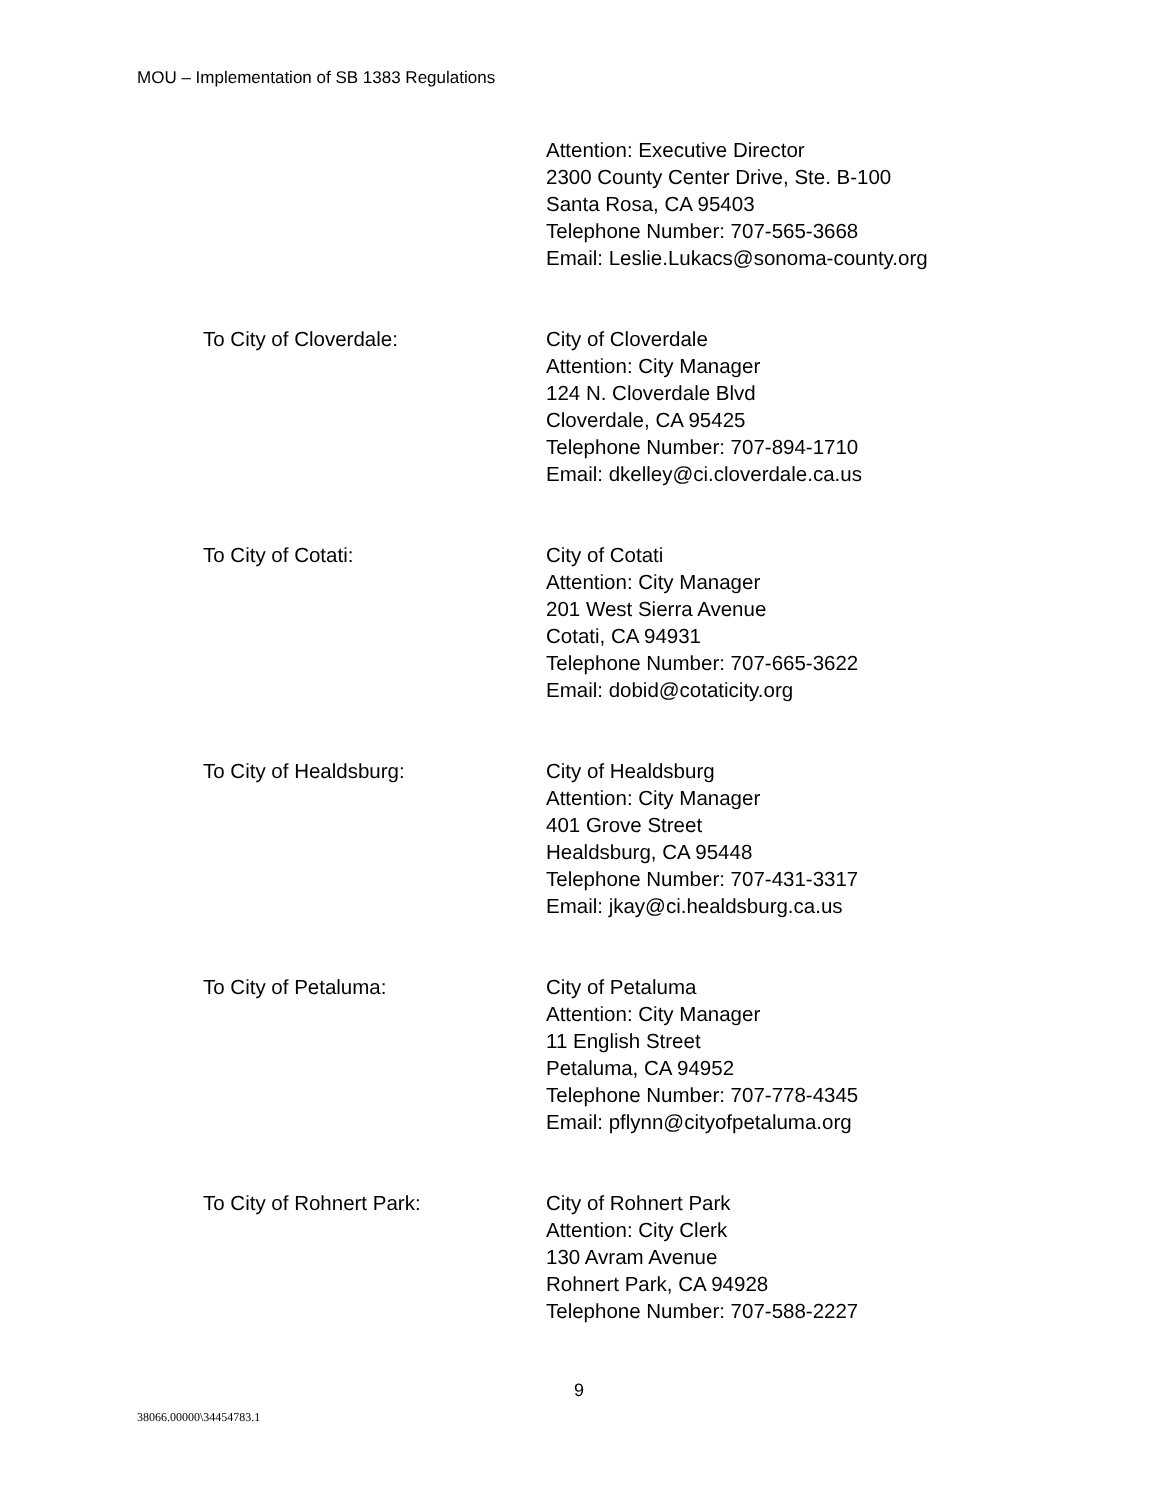MOU – Implementation of SB 1383 Regulations
Attention: Executive Director
2300 County Center Drive, Ste. B-100
Santa Rosa, CA 95403
Telephone Number: 707-565-3668
Email: Leslie.Lukacs@sonoma-county.org
To City of Cloverdale: City of Cloverdale
Attention: City Manager
124 N. Cloverdale Blvd
Cloverdale, CA 95425
Telephone Number: 707-894-1710
Email: dkelley@ci.cloverdale.ca.us
To City of Cotati: City of Cotati
Attention: City Manager
201 West Sierra Avenue
Cotati, CA 94931
Telephone Number: 707-665-3622
Email: dobid@cotaticity.org
To City of Healdsburg: City of Healdsburg
Attention: City Manager
401 Grove Street
Healdsburg, CA 95448
Telephone Number: 707-431-3317
Email: jkay@ci.healdsburg.ca.us
To City of Petaluma: City of Petaluma
Attention: City Manager
11 English Street
Petaluma, CA 94952
Telephone Number: 707-778-4345
Email: pflynn@cityofpetaluma.org
To City of Rohnert Park: City of Rohnert Park
Attention: City Clerk
130 Avram Avenue
Rohnert Park, CA 94928
Telephone Number: 707-588-2227
9
38066.00000\34454783.1